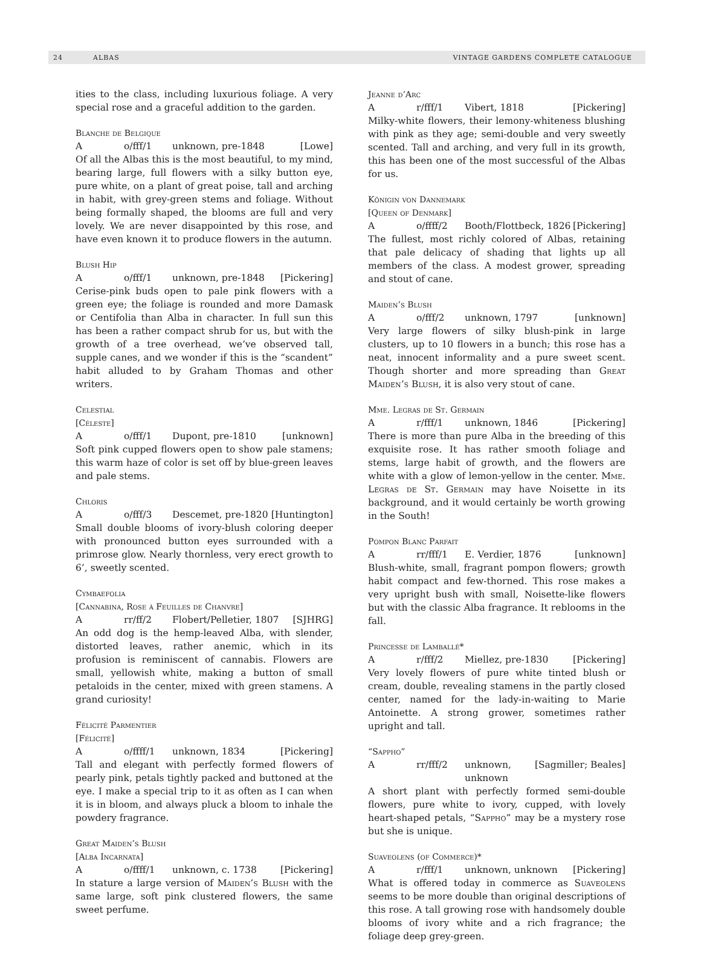24 ALBAS VINTAGE GARDENS COMPLETE CATALOGUE
ities to the class, including luxurious foliage. A very special rose and a graceful addition to the garden.
Blanche de Belgique
Ao/fff/1 unknown, pre-1848 [Lowe]
Of all the Albas this is the most beautiful, to my mind, bearing large, full flowers with a silky button eye, pure white, on a plant of great poise, tall and arching in habit, with grey-green stems and foliage. Without being formally shaped, the blooms are full and very lovely. We are never disappointed by this rose, and have even known it to produce flowers in the autumn.
Blush Hip
Ao/fff/1 unknown, pre-1848 [Pickering]
Cerise-pink buds open to pale pink flowers with a green eye; the foliage is rounded and more Damask or Centifolia than Alba in character. In full sun this has been a rather compact shrub for us, but with the growth of a tree overhead, we’ve observed tall, supple canes, and we wonder if this is the “scandent” habit alluded to by Graham Thomas and other writers.
Celestial
[Céleste]
Ao/fff/1 Dupont, pre-1810 [unknown]
Soft pink cupped flowers open to show pale stamens; this warm haze of color is set off by blue-green leaves and pale stems.
Chloris
Ao/fff/3 Descemet, pre-1820 [Huntington]
Small double blooms of ivory-blush coloring deeper with pronounced button eyes surrounded with a primrose glow. Nearly thornless, very erect growth to 6’, sweetly scented.
Cymbaefolia
[Cannabina, Rose à Feuilles de Chanvre]
Arr/ff/2 Flobert/Pelletier, 1807 [SJHRG]
An odd dog is the hemp-leaved Alba, with slender, distorted leaves, rather anemic, which in its profusion is reminiscent of cannabis. Flowers are small, yellowish white, making a button of small petaloids in the center, mixed with green stamens. A grand curiosity!
Félicité Parmentier
[Félicité]
Ao/ffff/1 unknown, 1834 [Pickering]
Tall and elegant with perfectly formed flowers of pearly pink, petals tightly packed and buttoned at the eye. I make a special trip to it as often as I can when it is in bloom, and always pluck a bloom to inhale the powdery fragrance.
Great Maiden’s Blush
[Alba Incarnata]
Ao/ffff/1 unknown, c. 1738 [Pickering]
In stature a large version of Maiden’s Blush with the same large, soft pink clustered flowers, the same sweet perfume.
Jeanne d’Arc
Ar/fff/1 Vibert, 1818 [Pickering]
Milky-white flowers, their lemony-whiteness blushing with pink as they age; semi-double and very sweetly scented. Tall and arching, and very full in its growth, this has been one of the most successful of the Albas for us.
Königin von Dannemark
[Queen of Denmark]
Ao/ffff/2 Booth/Flottbeck, 1826 [Pickering]
The fullest, most richly colored of Albas, retaining that pale delicacy of shading that lights up all members of the class. A modest grower, spreading and stout of cane.
Maiden’s Blush
Ao/fff/2 unknown, 1797 [unknown]
Very large flowers of silky blush-pink in large clusters, up to 10 flowers in a bunch; this rose has a neat, innocent informality and a pure sweet scent. Though shorter and more spreading than Great Maiden’s Blush, it is also very stout of cane.
Mme. Legras de St. Germain
Ar/fff/1 unknown, 1846 [Pickering]
There is more than pure Alba in the breeding of this exquisite rose. It has rather smooth foliage and stems, large habit of growth, and the flowers are white with a glow of lemon-yellow in the center. Mme. Legras de St. Germain may have Noisette in its background, and it would certainly be worth growing in the South!
Pompon Blanc Parfait
Arr/fff/1 E. Verdier, 1876 [unknown]
Blush-white, small, fragrant pompon flowers; growth habit compact and few-thorned. This rose makes a very upright bush with small, Noisette-like flowers but with the classic Alba fragrance. It reblooms in the fall.
Princesse de Lamballé*
Ar/fff/2 Miellez, pre-1830 [Pickering]
Very lovely flowers of pure white tinted blush or cream, double, revealing stamens in the partly closed center, named for the lady-in-waiting to Marie Antoinette. A strong grower, sometimes rather upright and tall.
“Sappho”
Arr/fff/2 unknown, unknown [Sagmiller; Beales]
A short plant with perfectly formed semi-double flowers, pure white to ivory, cupped, with lovely heart-shaped petals, “Sappho” may be a mystery rose but she is unique.
Suaveolens (of Commerce)*
Ar/fff/1 unknown, unknown [Pickering]
What is offered today in commerce as Suaveolens seems to be more double than original descriptions of this rose. A tall growing rose with handsomely double blooms of ivory white and a rich fragrance; the foliage deep grey-green.